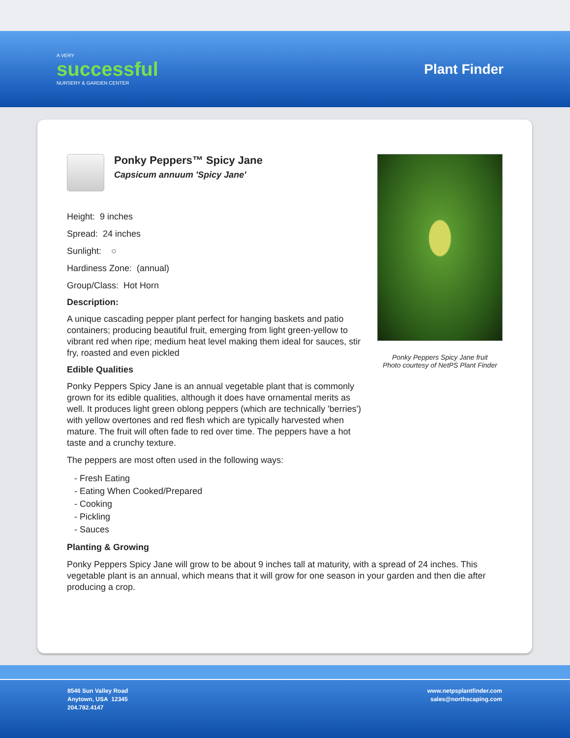A VERY
successful
NURSERY & GARDEN CENTER
Plant Finder
Ponky Peppers™ Spicy Jane
Capsicum annuum 'Spicy Jane'
Height: 9 inches
Spread: 24 inches
Sunlight: ○
Hardiness Zone: (annual)
Group/Class: Hot Horn
Description:
A unique cascading pepper plant perfect for hanging baskets and patio containers; producing beautiful fruit, emerging from light green-yellow to vibrant red when ripe; medium heat level making them ideal for sauces, stir fry, roasted and even pickled
Edible Qualities
Ponky Peppers Spicy Jane is an annual vegetable plant that is commonly grown for its edible qualities, although it does have ornamental merits as well. It produces light green oblong peppers (which are technically 'berries') with yellow overtones and red flesh which are typically harvested when mature. The fruit will often fade to red over time. The peppers have a hot taste and a crunchy texture.
The peppers are most often used in the following ways:
- Fresh Eating
- Eating When Cooked/Prepared
- Cooking
- Pickling
- Sauces
Ponky Peppers Spicy Jane fruit
Photo courtesy of NetPS Plant Finder
Planting & Growing
Ponky Peppers Spicy Jane will grow to be about 9 inches tall at maturity, with a spread of 24 inches. This vegetable plant is an annual, which means that it will grow for one season in your garden and then die after producing a crop.
8546 Sun Valley Road
Anytown, USA 12345
204.782.4147
www.netpsplantfinder.com
sales@northscaping.com